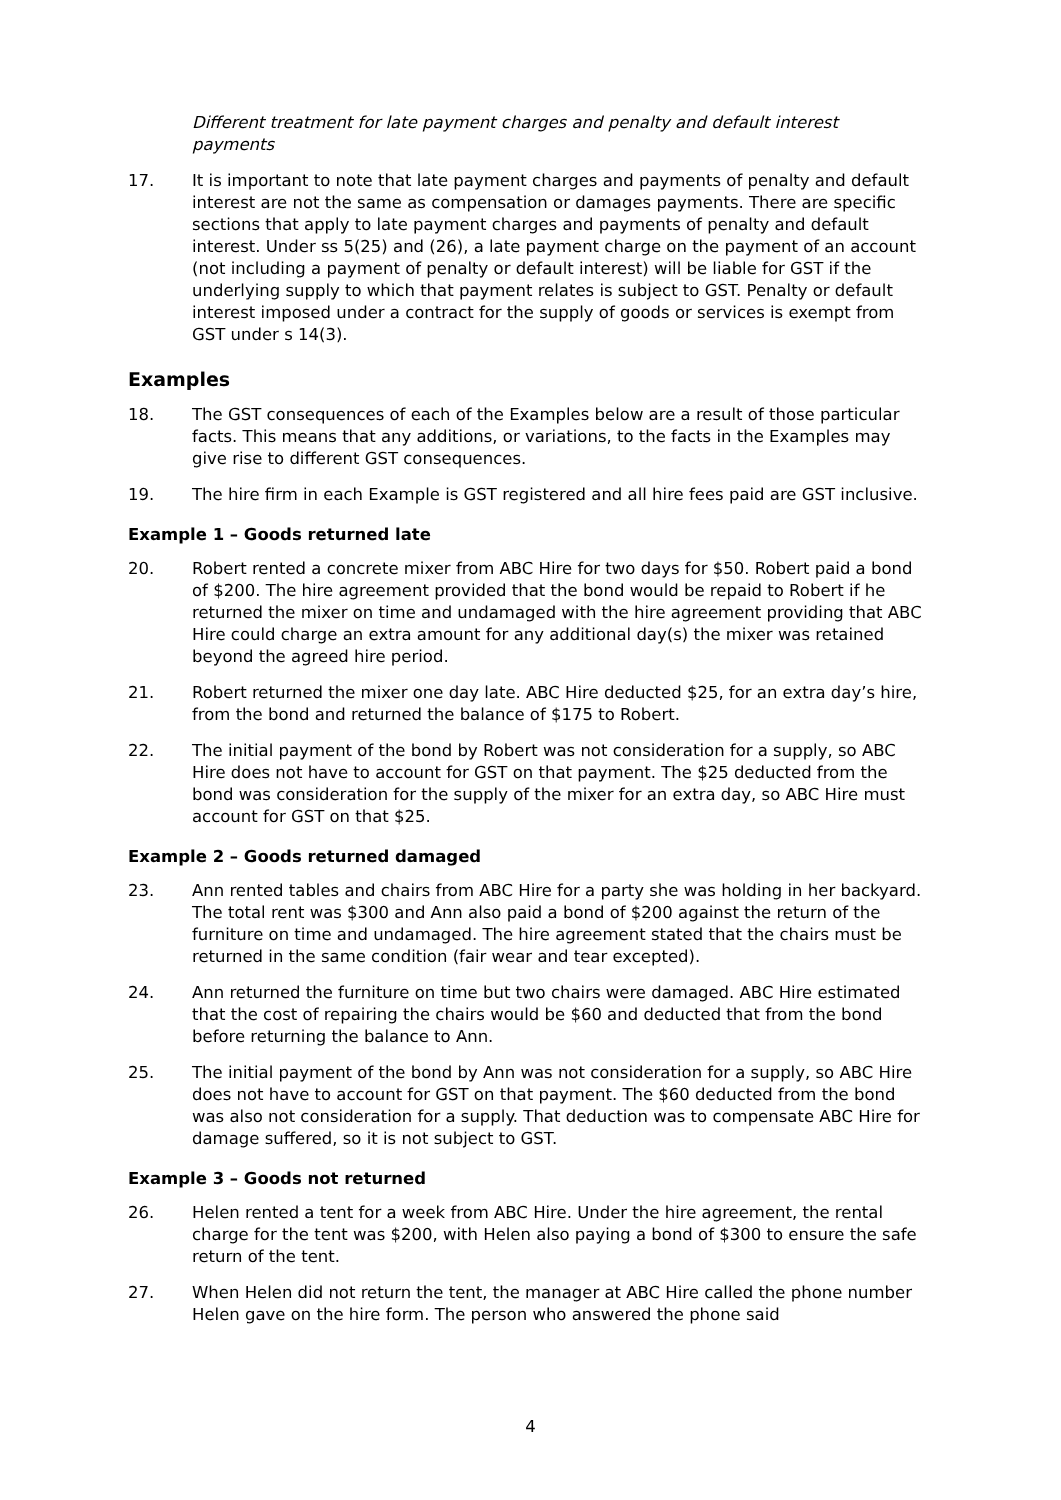Different treatment for late payment charges and penalty and default interest payments
17. It is important to note that late payment charges and payments of penalty and default interest are not the same as compensation or damages payments. There are specific sections that apply to late payment charges and payments of penalty and default interest. Under ss 5(25) and (26), a late payment charge on the payment of an account (not including a payment of penalty or default interest) will be liable for GST if the underlying supply to which that payment relates is subject to GST. Penalty or default interest imposed under a contract for the supply of goods or services is exempt from GST under s 14(3).
Examples
18. The GST consequences of each of the Examples below are a result of those particular facts. This means that any additions, or variations, to the facts in the Examples may give rise to different GST consequences.
19. The hire firm in each Example is GST registered and all hire fees paid are GST inclusive.
Example 1 – Goods returned late
20. Robert rented a concrete mixer from ABC Hire for two days for $50. Robert paid a bond of $200. The hire agreement provided that the bond would be repaid to Robert if he returned the mixer on time and undamaged with the hire agreement providing that ABC Hire could charge an extra amount for any additional day(s) the mixer was retained beyond the agreed hire period.
21. Robert returned the mixer one day late. ABC Hire deducted $25, for an extra day’s hire, from the bond and returned the balance of $175 to Robert.
22. The initial payment of the bond by Robert was not consideration for a supply, so ABC Hire does not have to account for GST on that payment. The $25 deducted from the bond was consideration for the supply of the mixer for an extra day, so ABC Hire must account for GST on that $25.
Example 2 – Goods returned damaged
23. Ann rented tables and chairs from ABC Hire for a party she was holding in her backyard. The total rent was $300 and Ann also paid a bond of $200 against the return of the furniture on time and undamaged. The hire agreement stated that the chairs must be returned in the same condition (fair wear and tear excepted).
24. Ann returned the furniture on time but two chairs were damaged. ABC Hire estimated that the cost of repairing the chairs would be $60 and deducted that from the bond before returning the balance to Ann.
25. The initial payment of the bond by Ann was not consideration for a supply, so ABC Hire does not have to account for GST on that payment. The $60 deducted from the bond was also not consideration for a supply. That deduction was to compensate ABC Hire for damage suffered, so it is not subject to GST.
Example 3 – Goods not returned
26. Helen rented a tent for a week from ABC Hire. Under the hire agreement, the rental charge for the tent was $200, with Helen also paying a bond of $300 to ensure the safe return of the tent.
27. When Helen did not return the tent, the manager at ABC Hire called the phone number Helen gave on the hire form. The person who answered the phone said
4